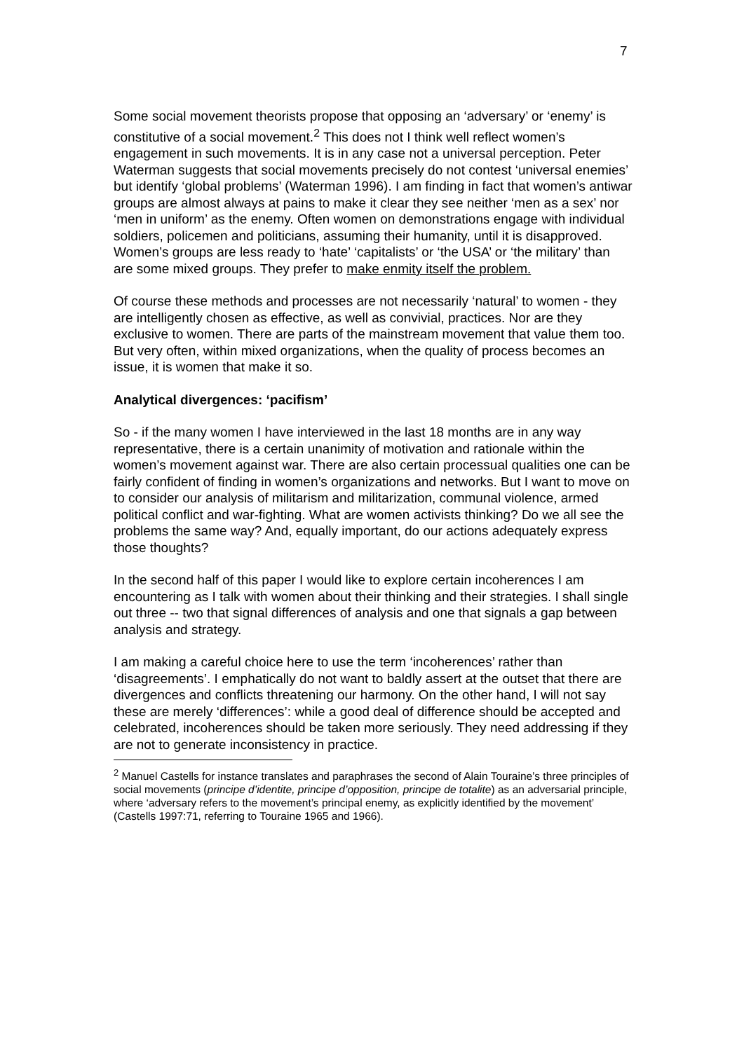7
Some social movement theorists propose that opposing an ‘adversary’ or ‘enemy’ is constitutive of a social movement.<sup>2</sup> This does not I think well reflect women’s engagement in such movements. It is in any case not a universal perception. Peter Waterman suggests that social movements precisely do not contest ‘universal enemies’ but identify ‘global problems’ (Waterman 1996). I am finding in fact that women’s antiwar groups are almost always at pains to make it clear they see neither ‘men as a sex’ nor ‘men in uniform’ as the enemy. Often women on demonstrations engage with individual soldiers, policemen and politicians, assuming their humanity, until it is disapproved. Women’s groups are less ready to ‘hate’ ‘capitalists’ or ‘the USA’ or ‘the military’ than are some mixed groups. They prefer to make enmity itself the problem.
Of course these methods and processes are not necessarily ‘natural’ to women - they are intelligently chosen as effective, as well as convivial, practices. Nor are they exclusive to women. There are parts of the mainstream movement that value them too. But very often, within mixed organizations, when the quality of process becomes an issue, it is women that make it so.
Analytical divergences: ‘pacifism’
So - if the many women I have interviewed in the last 18 months are in any way representative, there is a certain unanimity of motivation and rationale within the women’s movement against war. There are also certain processual qualities one can be fairly confident of finding in women’s organizations and networks. But I want to move on to consider our analysis of militarism and militarization, communal violence, armed political conflict and war-fighting. What are women activists thinking? Do we all see the problems the same way? And, equally important, do our actions adequately express those thoughts?
In the second half of this paper I would like to explore certain incoherences I am encountering as I talk with women about their thinking and their strategies. I shall single out three -- two that signal differences of analysis and one that signals a gap between analysis and strategy.
I am making a careful choice here to use the term ‘incoherences’ rather than ‘disagreements’. I emphatically do not want to baldly assert at the outset that there are divergences and conflicts threatening our harmony. On the other hand, I will not say these are merely ‘differences’: while a good deal of difference should be accepted and celebrated, incoherences should be taken more seriously. They need addressing if they are not to generate inconsistency in practice.
<sup>2</sup> Manuel Castells for instance translates and paraphrases the second of Alain Touraine’s three principles of social movements (principe d’identite, principe d’opposition, principe de totalite) as an adversarial principle, where ‘adversary refers to the movement’s principal enemy, as explicitly identified by the movement’ (Castells 1997:71, referring to Touraine 1965 and 1966).